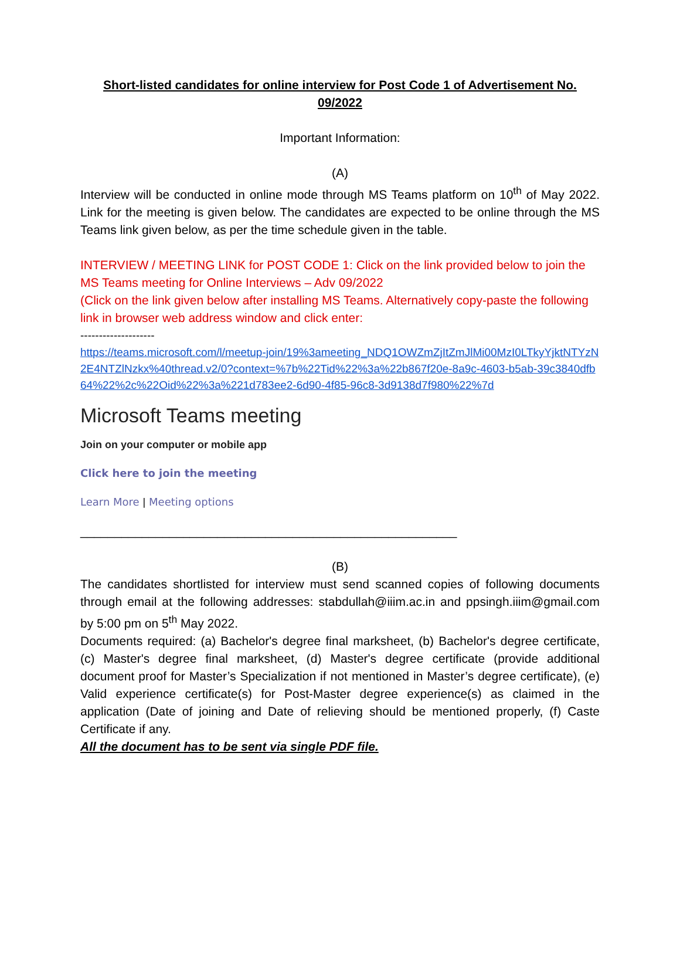Short-listed candidates for online interview for Post Code 1 of Advertisement No. 09/2022
Important Information:
(A)
Interview will be conducted in online mode through MS Teams platform on 10<sup>th</sup> of May 2022. Link for the meeting is given below. The candidates are expected to be online through the MS Teams link given below, as per the time schedule given in the table.
INTERVIEW / MEETING LINK for POST CODE 1: Click on the link provided below to join the MS Teams meeting for Online Interviews – Adv 09/2022
(Click on the link given below after installing MS Teams. Alternatively copy-paste the following link in browser web address window and click enter:
--------------------
https://teams.microsoft.com/l/meetup-join/19%3ameeting_NDQ1OWZmZjItZmJlMi00MzI0LTkyYjktNTYzN2E4NTZlNzkx%40thread.v2/0?context=%7b%22Tid%22%3a%22b867f20e-8a9c-4603-b5ab-39c3840dfb64%22%2c%22Oid%22%3a%221d783ee2-6d90-4f85-96c8-3d9138d7f980%22%7d
Microsoft Teams meeting
Join on your computer or mobile app
Click here to join the meeting
Learn More | Meeting options
_______________________________________________________
(B)
The candidates shortlisted for interview must send scanned copies of following documents through email at the following addresses: stabdullah@iiim.ac.in and ppsingh.iiim@gmail.com by 5:00 pm on 5<sup>th</sup> May 2022.
Documents required: (a) Bachelor's degree final marksheet, (b) Bachelor's degree certificate, (c) Master's degree final marksheet, (d) Master's degree certificate (provide additional document proof for Master’s Specialization if not mentioned in Master’s degree certificate), (e) Valid experience certificate(s) for Post-Master degree experience(s) as claimed in the application (Date of joining and Date of relieving should be mentioned properly, (f) Caste Certificate if any.
All the document has to be sent via single PDF file.